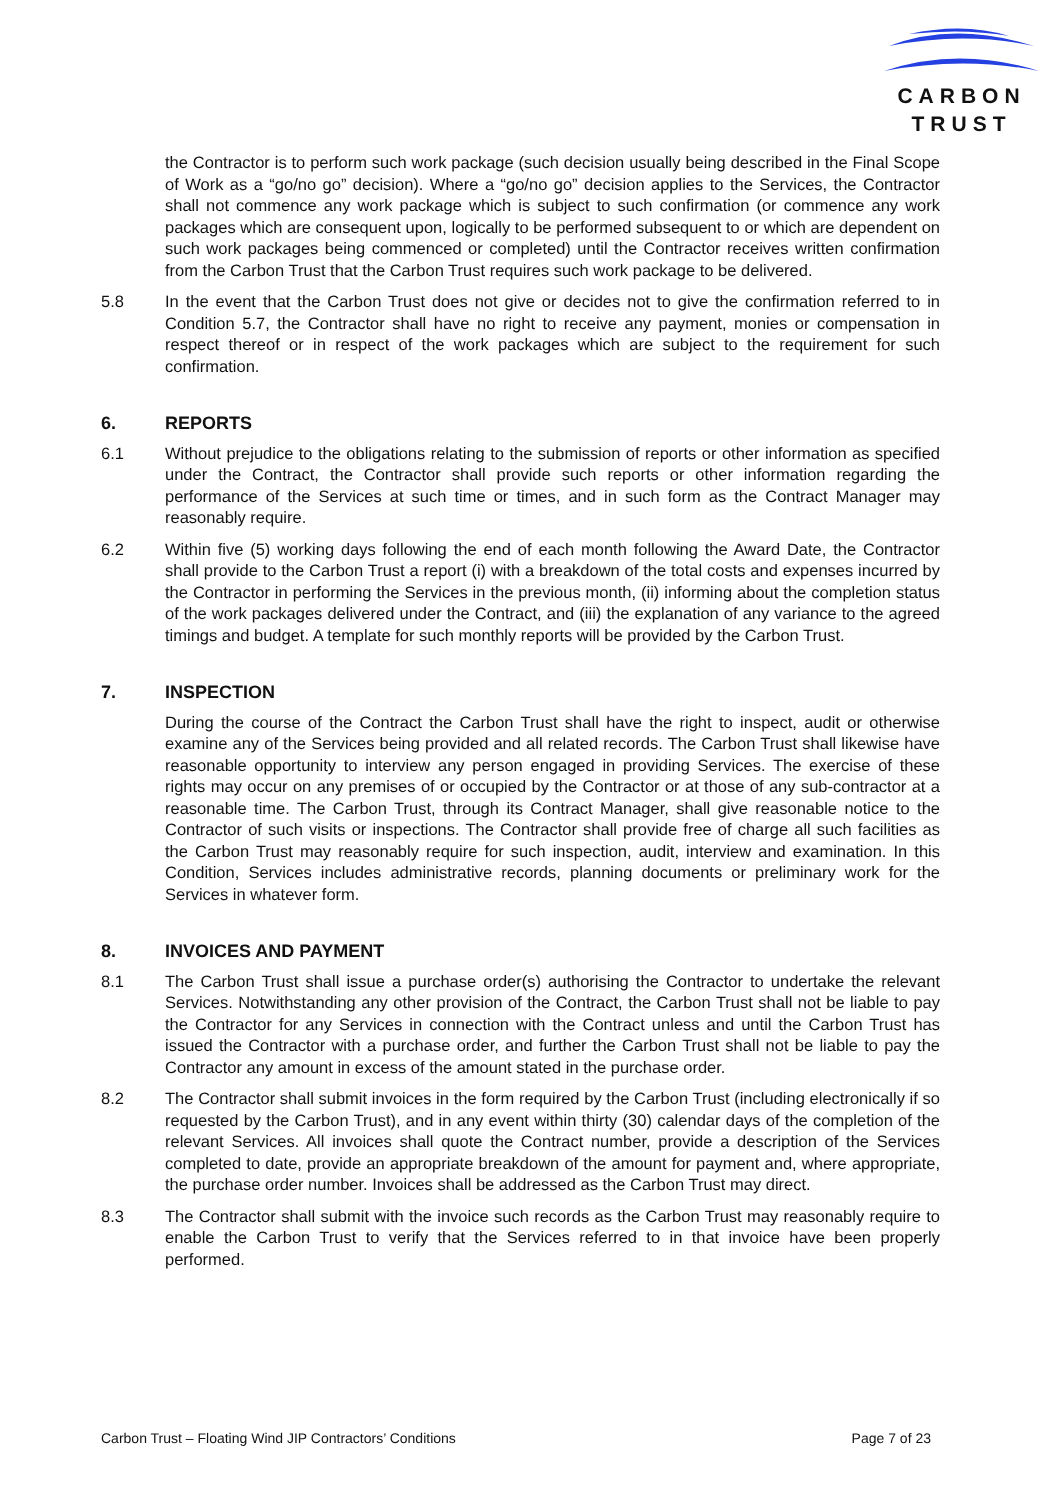CARBON
TRUST
the Contractor is to perform such work package (such decision usually being described in the Final Scope of Work as a “go/no go” decision). Where a “go/no go” decision applies to the Services, the Contractor shall not commence any work package which is subject to such confirmation (or commence any work packages which are consequent upon, logically to be performed subsequent to or which are dependent on such work packages being commenced or completed) until the Contractor receives written confirmation from the Carbon Trust that the Carbon Trust requires such work package to be delivered.
5.8 In the event that the Carbon Trust does not give or decides not to give the confirmation referred to in Condition 5.7, the Contractor shall have no right to receive any payment, monies or compensation in respect thereof or in respect of the work packages which are subject to the requirement for such confirmation.
6. REPORTS
6.1 Without prejudice to the obligations relating to the submission of reports or other information as specified under the Contract, the Contractor shall provide such reports or other information regarding the performance of the Services at such time or times, and in such form as the Contract Manager may reasonably require.
6.2 Within five (5) working days following the end of each month following the Award Date, the Contractor shall provide to the Carbon Trust a report (i) with a breakdown of the total costs and expenses incurred by the Contractor in performing the Services in the previous month, (ii) informing about the completion status of the work packages delivered under the Contract, and (iii) the explanation of any variance to the agreed timings and budget. A template for such monthly reports will be provided by the Carbon Trust.
7. INSPECTION
During the course of the Contract the Carbon Trust shall have the right to inspect, audit or otherwise examine any of the Services being provided and all related records. The Carbon Trust shall likewise have reasonable opportunity to interview any person engaged in providing Services. The exercise of these rights may occur on any premises of or occupied by the Contractor or at those of any sub-contractor at a reasonable time. The Carbon Trust, through its Contract Manager, shall give reasonable notice to the Contractor of such visits or inspections. The Contractor shall provide free of charge all such facilities as the Carbon Trust may reasonably require for such inspection, audit, interview and examination. In this Condition, Services includes administrative records, planning documents or preliminary work for the Services in whatever form.
8. INVOICES AND PAYMENT
8.1 The Carbon Trust shall issue a purchase order(s) authorising the Contractor to undertake the relevant Services. Notwithstanding any other provision of the Contract, the Carbon Trust shall not be liable to pay the Contractor for any Services in connection with the Contract unless and until the Carbon Trust has issued the Contractor with a purchase order, and further the Carbon Trust shall not be liable to pay the Contractor any amount in excess of the amount stated in the purchase order.
8.2 The Contractor shall submit invoices in the form required by the Carbon Trust (including electronically if so requested by the Carbon Trust), and in any event within thirty (30) calendar days of the completion of the relevant Services. All invoices shall quote the Contract number, provide a description of the Services completed to date, provide an appropriate breakdown of the amount for payment and, where appropriate, the purchase order number. Invoices shall be addressed as the Carbon Trust may direct.
8.3 The Contractor shall submit with the invoice such records as the Carbon Trust may reasonably require to enable the Carbon Trust to verify that the Services referred to in that invoice have been properly performed.
Carbon Trust – Floating Wind JIP Contractors’ Conditions Page 7 of 23